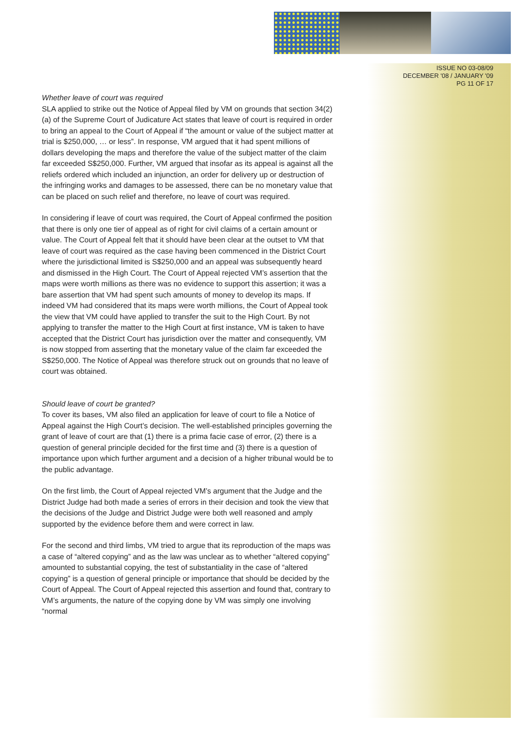ISSUE NO 03-08/09
DECEMBER '08 / JANUARY '09
PG 11 OF 17
Whether leave of court was required
SLA applied to strike out the Notice of Appeal filed by VM on grounds that section 34(2)(a) of the Supreme Court of Judicature Act states that leave of court is required in order to bring an appeal to the Court of Appeal if “the amount or value of the subject matter at trial is $250,000, … or less”. In response, VM argued that it had spent millions of dollars developing the maps and therefore the value of the subject matter of the claim far exceeded S$250,000. Further, VM argued that insofar as its appeal is against all the reliefs ordered which included an injunction, an order for delivery up or destruction of the infringing works and damages to be assessed, there can be no monetary value that can be placed on such relief and therefore, no leave of court was required.
In considering if leave of court was required, the Court of Appeal confirmed the position that there is only one tier of appeal as of right for civil claims of a certain amount or value. The Court of Appeal felt that it should have been clear at the outset to VM that leave of court was required as the case having been commenced in the District Court where the jurisdictional limited is S$250,000 and an appeal was subsequently heard and dismissed in the High Court. The Court of Appeal rejected VM’s assertion that the maps were worth millions as there was no evidence to support this assertion; it was a bare assertion that VM had spent such amounts of money to develop its maps. If indeed VM had considered that its maps were worth millions, the Court of Appeal took the view that VM could have applied to transfer the suit to the High Court. By not applying to transfer the matter to the High Court at first instance, VM is taken to have accepted that the District Court has jurisdiction over the matter and consequently, VM is now stopped from asserting that the monetary value of the claim far exceeded the S$250,000. The Notice of Appeal was therefore struck out on grounds that no leave of court was obtained.
Should leave of court be granted?
To cover its bases, VM also filed an application for leave of court to file a Notice of Appeal against the High Court’s decision. The well-established principles governing the grant of leave of court are that (1) there is a prima facie case of error, (2) there is a question of general principle decided for the first time and (3) there is a question of importance upon which further argument and a decision of a higher tribunal would be to the public advantage.
On the first limb, the Court of Appeal rejected VM’s argument that the Judge and the District Judge had both made a series of errors in their decision and took the view that the decisions of the Judge and District Judge were both well reasoned and amply supported by the evidence before them and were correct in law.
For the second and third limbs, VM tried to argue that its reproduction of the maps was a case of “altered copying” and as the law was unclear as to whether “altered copying” amounted to substantial copying, the test of substantiality in the case of “altered copying” is a question of general principle or importance that should be decided by the Court of Appeal. The Court of Appeal rejected this assertion and found that, contrary to VM’s arguments, the nature of the copying done by VM was simply one involving “normal